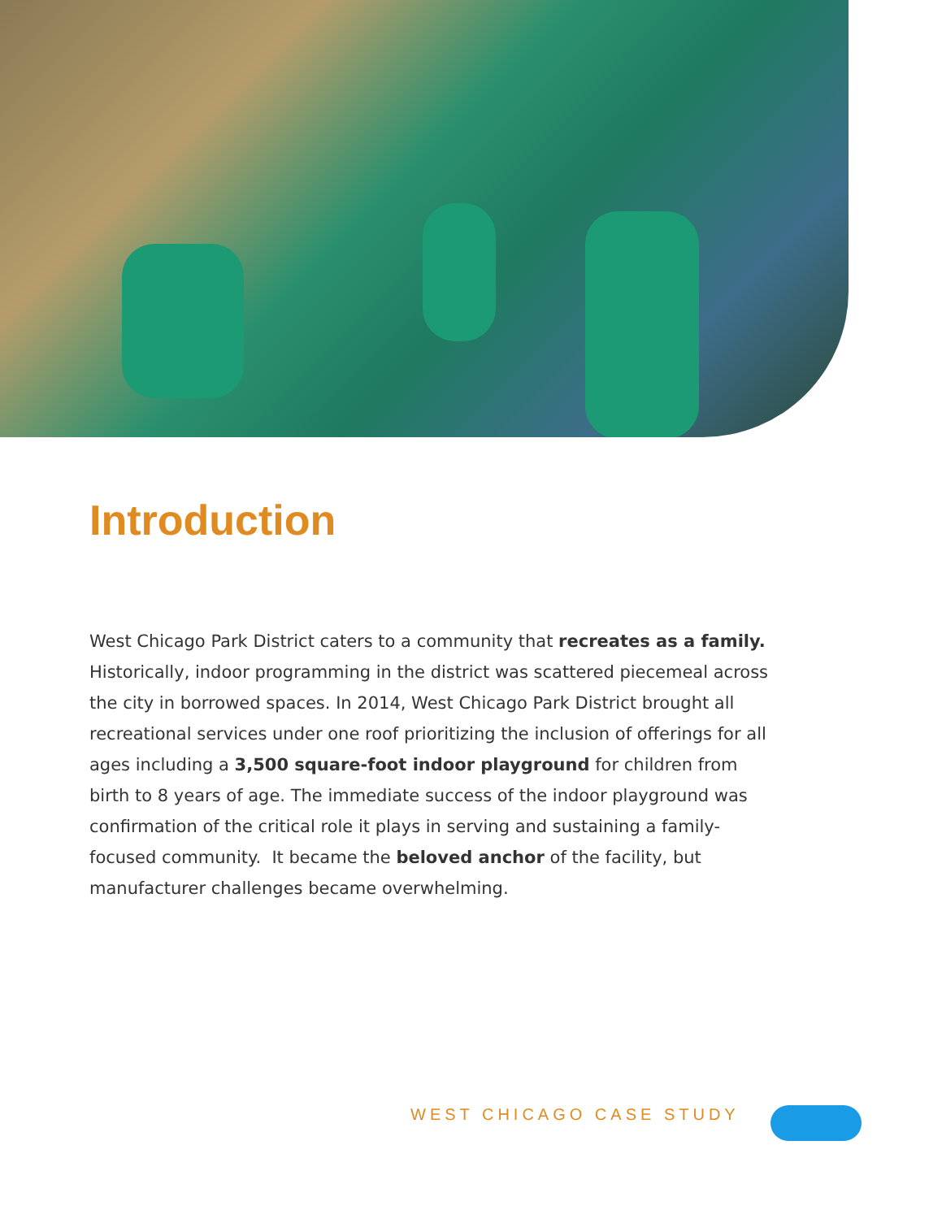Introduction
West Chicago Park District caters to a community that recreates as a family. Historically, indoor programming in the district was scattered piecemeal across the city in borrowed spaces. In 2014, West Chicago Park District brought all recreational services under one roof prioritizing the inclusion of offerings for all ages including a 3,500 square-foot indoor playground for children from birth to 8 years of age. The immediate success of the indoor playground was confirmation of the critical role it plays in serving and sustaining a family-focused community. It became the beloved anchor of the facility, but manufacturer challenges became overwhelming.
WEST CHICAGO CASE STUDY